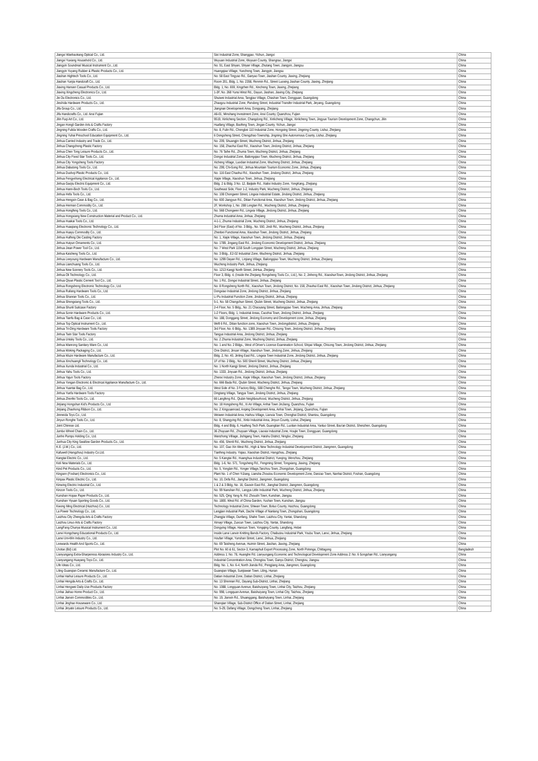| Jiangxi Wanhaokang Optical Co., Ltd. | Sixi Industrial Zone, Shanggao, Yichun, Jiangxi | China |
| Jiangxi Yuxiang Household Co., Ltd. | Wuyuan Industrial Zone, Wuyuan County, Shangrao, Jiangxi | China |
| Jiangyin Soundreal Musical Instrument Co., Ltd. | No. 91, East Shiyan, Shiyan Village, Zhutang Town, Jiangyin, Jiangsu | China |
| Jiangyin Yuyang Rubber & Plastic Products Co., Ltd. | Huangqiao Village, Yuecheng Town, Jiangyin, Jiangsu | China |
| Jiashan Hightech Tools Co., Ltd. | No. 58 East Tingyao Rd., Ganyao Town, Jiashan County, Jiaxing, Zhejiang | China |
| Jiashan Yunjia Handcraft Co., Ltd. | Room 201, Bldg. 1, No. 2358, Renmin Rd., Street Luoxing Jiashan County, Jiaxing, Zhejiang | China |
| Jiaxing Hansen Casual Products Co., Ltd. | Bldg. 1, No. 659, Xingzhen Rd., Xincheng Town, Jiaxing, Zhejiang | China |
| Jiaxing Xingcheng Electronics Co., Ltd. | 1-3F, No. 268 Yunsi West Rd., Dayun, Jiashan, Jiaxing City, Zhejiang | China |
| Jie Du Electronics Co., Ltd. | Shuiwei Industrial Area, Tangjiao Village, Chashan Town, Dongguan, Guangdong | China |
| Jieshida Hardware Products Co., Ltd. | Zhaogou Industrial Zone, Pandong Street, Industrial Transfer Industrial Park, Jieyang, Guangdong | China |
| Jifa Group Co., Ltd. | Jiangnan Development Area, Dongyang, Zhejiang | China |
| Jifa Handicrafts Co., Ltd. Anxi Fujian | A6-01, Minshang Investment Zone, Anxi County, Quanzhou, Fujian | China |
| Jilin Fuqi Art Co., Ltd. | 9519, Xinlicheng Section, Changdong Rd., Xinlicheng Village, Xinlicheng Town, Jingyue Tourism Development Zone, Changchun, Jilin | China |
| Jingan Hongli Garden Arts & Crafts Factory | Huafang Village, Baofeng Town, Jingan County, Yichun, Jiangxi | China |
| Jingning Fulida Wooden Crafts Co., Ltd. | No. 8, Fulin Rd., Chengbei 110 Industrial Zone, Hongxing Street, Jingning County, Lishui, Zhejiang | China |
| Jingning Yuhai Preschool Education Equipment Co., Ltd. | 6 Dongsheng Street, Chengzhao Township, Jingning She Autonomous County, Lishui, Zhejiang | China |
| Jinhua Carried Industry and Trade Co., Ltd. | No. 209, Shuangjin Street, Wucheng District, Jinhua, Zhejiang | China |
| Jinhua Changcheng Plastic Factory | No. 158, Zhaohui East Rd., Xiaoshun Town, Jindong District, Jinhua, Zhejiang | China |
| Jinhua Chen Tong Leisure Products Co., Ltd. | No. 76 Taihe Rd., Zhuma Town, Wucheng District, Jinhua, Zhejiang | China |
| Jinhua City Fixed Star Tools Co., Ltd. | Dongxi Industrial Zone, Bailongqiao Town, Wucheng District, Jinhua, Zhejiang | China |
| Jinhua City Yongsheng Tools Factory | Xicheng Village, Luodian Industrial Zone, Wucheng District, Jinhua, Zhejiang | China |
| Jinhua Dabutong Tools Co., Ltd. | No. 299, Chi-Song Rd., Jinhua Mountain Tourism Economic Zone, Jinhua, Zhejiang | China |
| Jinhua Duolvqi Plastic Products Co., Ltd. | No. 116 East Chaohui Rd., Xiaoshun Town, Jindong District, Jinhua, Zhejiang | China |
| Jinhua Fengyehong Electrical Appliance Co., Ltd. | Xiajie Village, Xiaoshun Town, Jinhua, Zhejiang | China |
| Jinhua Gaojiu Electric Equipment Co., Ltd. | Bldg. 2 & Bldg. 3 No. 12, Baijiale Rd., Xialixi Industry Zone, YongKang, Zhejiang | China |
| Jinhua Hann-Boch Tools Co., Ltd. | Southeast Side, Floor 1-2, Industry Park, Wucheng District, Jinhua, Zhejiang | China |
| Jinhua Hefa Tools Co., Ltd. | No. 108 Chongwen Street, Lingxia Industrial Estate, Jindong District, Jinhua, Zhejiang | China |
| Jinhua Hengxin Case & Bag Co., Ltd. | No. 600 Jiangyue Rd., Ditian Functional Area, Xiaoshun Town, Jindong District, Jinhua, Zhejiang | China |
| Jinhua Herman Commodity Co., Ltd. | 2F, Workshop 1, No. 288 Longtan Rd., Wucheng District, Jinhua, Zhejiang | China |
| Jinhua Hongfeng Tools Co., Ltd. | No. 568 Chongwen Rd., Lingxia Village, Jindong District, Jinhua, Zhejiang | China |
| Jinhua Hongxiang New Construction Material and Product Co., Ltd. | Zhuma Industrial Area, Jinhua, Zhejiang | China |
| Jinhua Huakai Tools Co., Ltd. | 4-1-1, Zhuma Industrial Zone, Wucheng District, Jinhua, Zhejiang | China |
| Jinhua Huaqiang Electronic Technology Co., Ltd. | 3rd Floor (East) of No. 3 Bldg., No. 550, Jindi Rd., Wucheng District, Jinhua, Zhejiang | China |
| Jinhua Huayu Commodity Co., Ltd. | Zhenbei Functional Area, Xiaoshun Town, Jindong District, Jinhua, Zhejiang | China |
| Jinhua Huifeng Die Casting Factory | No. 1, Xiajie Village, Xiaoshun Town, Jindong District, Jinhua, Zhejiang | China |
| Jinhua Huiyun Ornaments Co., Ltd. | No. 1789, Jingang East Rd., Jindong Economic Development District, Jinhua, Zhejiang | China |
| Jinhua Jiean Power Tool Co., Ltd. | No. 7 West Park 1158 South Longqian Street, Wucheng District, Jinhua, Zhejiang | China |
| Jinhua Kaisheng Tools Co., Ltd. | No. 3 Bldg., E2-02 Industrial Zone, Wucheng District, Jinhua, Zhejiang | China |
| Jinhua Leeyoung Hardware Manufacture Co., Ltd. | No. 1299 Dayan Rd., Linjiang Village, Bailongqiao Town, Wucheng District, Jinhua, Zhejiang | China |
| Jinhua Lianchuang Tools Co., Ltd. | Wucheng Industry Park, Jinhua, Zhejiang | China |
| Jinhua New Scenery Tools Co., Ltd. | No. 1213 Kangji North Street, JinHua, Zhejiang | China |
| Jinhua Oli Technology Co., Ltd. | Floor 3, Bldg. 4, (Inside the Zhejiang Rongsheng Tools Co., Ltd.), No. 2, Jinheng Rd., XiaoshunTown, Jindong District, Jinhua, Zhejiang | China |
| Jinhua Qiyue Plastic Cement Tool Co., Ltd. | No. 1 Rd., Dongxi Industrial Street, Jinhua, Zhejiang | China |
| Jinhua Rongsheng Electronic Technology Co., Ltd. | No. 8 Rongsheng North Rd., Xiaoshun Town, Jindong District, No. 158, Zhaohui East Rd., Xiaoshun Town, Jindong District, Jinhua, Zhejiang | China |
| Jinhua Ruilang Hardware Tools Co., Ltd. | Dongxiao Industrial Zone, Jindong District, Jinhua, Zhejiang | China |
| Jinhua Shanran Tools Co., Ltd. | Li Pu Industrial Function Zone, Jindong District, Jinhua, Zhejiang | China |
| Jinhua Shengxiang Tools Co., Ltd. | 5-1, No. 58 Changchun Street, Qiubin Street, Wucheng District, Jinhua, Zhejiang | China |
| Jinhua Shunli Suitcase Factory | 2-4 Floor, No. 5 Bldg., No. 21 Chaoyang Street, Bailongqiao Town, Wucheng Area, Jinhua, Zhejiang | China |
| Jinhua Sonin Hardware Products Co., Ltd. | 1-2 Floors, Bldg. 1, Industrial Areas, Caozhai Town, Jindong District, Jinhua, Zhejiang | China |
| Jinhua Tianfu Bag & Case Co., Ltd. | No. 188, Donggang Street, Jindong Economy and Development zone, Jinhua, Zhejiang | China |
| Jinhua Top Optical Instrument Co., Ltd. | Weft 6 Rd., Ditian function zone, Xiaoshun Town, Jindongdistrict, Jinhua, Zhejiang | China |
| Jinhua Tri-Ding Hardware Tools Factory | 3rd Floor, No. 6 Bldg., No. 1389 Jinyuan Rd., Chisong Town, Jindong District, Jinhua, Zhejiang | China |
| Jinhua Twin Star Tools Factory | Tangya Industrial Area, Jindong District, Jinhua, Zhejiang | China |
| Jinhua Unisky Tools Co., Ltd. | No. 2 Zhuma Industrial Zone, Wucheng District, Jinhua, Zhejiang | China |
| Jinhua Wanrong Sanitary Ware Co., Ltd. | No. 1 and No. 2 Bldgs., West of Driver's License Examination School, Shipai Village, Chisong Town, Jindong District, Jinhua, Zhejiang | China |
| Jinhua Woking Packaging Co., Ltd. | One District, Jinsan Village, Xiaoshun Town, Jindong Zone, Jinhua, Zhejiang | China |
| Jinhua Wuze Hardware Manufacture Co., Ltd. | Bldg. 2, No. 40, Jinling East Rd., Lingxia Town Industrial Zone, Jindong District, Jinhua, Zhejiang | China |
| Jinhua Xinchuangli Technology Co., Ltd. | 1F of No. 2 Bldg., No. 500 Shenli Street, Wucheng District, Jinhua, Zhejiang | China |
| Jinhua Xunda Industrial Co., Ltd. | No. 1 North Kangji Street, Jindong District, Jinhua, Zhejiang | China |
| Jinhua Yahu Tools Co., Ltd. | No. 1333, Jinyuan Rd., Jindong District, Jinhua, Zhejiang | China |
| Jinhua Yajun Tools Factory | Zhenxi Industry Zone, Xiajie Village, Xiaoshun Town, Jindong District, Jinhua, Zhejiang | China |
| Jinhua Yongan Electronic & Electrical Appliance Manufacture Co., Ltd. | No. 666 Bada Rd., Qiubin Street, Wucheng District, Jinhua, Zhejiang | China |
| Jinhua Yuantai Bag Co., Ltd. | West Side of No. 3 Factory Bldg., 588 Chenghe Rd., Tangxi Town, Wucheng District, Jinhua, Zhejiang | China |
| Jinhua Yuefa Hardware Tools Factory | Dingtang Village, Tangya Town, Jindong District, Jinhua, Zhejiang | China |
| Jinhua Zhenfei Tools Co., Ltd. | 66 Langfeng Rd., Qiubin Neighbourhood, Wucheng District, Jinhua, Zhejiang | China |
| Jinjiang Hongshun Kid's Products Co., Ltd. | No. 18 Hongsheng Rd., Xi An Village, Anhai Town JinJiang, Quanzhou, Fujian | China |
| Jinjiang Zhaohong Ribbon Co., Ltd. | No. 2 Xingyuanroad, Anping Development Area, Anhai Town, Jinjiang, Quanzhou, Fujian | China |
| Jinmeida Toys Co., Ltd. | Weiwen Industrial Area, Haihou Village, Lianxia Town, Chenghai District, Shantou, Guangdong | China |
| Jinyun Ronghe Tools Co., Ltd. | No. 8, Shangying Rd., Xinbi Industrial Area, Jinyun County, Lishui, Zhejiang | China |
| Joint Chinese Ltd. | Bldg. 4 and Bldg. 6, Huafeng Tech Park, Guangtian Rd., Luotian Industrial Area, Yanluo Street, Bao'an District, Shenzhen, Guangdong | China |
| Jumbo Wheel Chain Co., Ltd. | 36 Zhuyuan Rd., Zhuyuan Village, Liaoxia Industrial Zone, Houjie Town, Dongguan, Guangdong | China |
| Junhe Pumps Holding Co., Ltd. | Wanzhong Villiage, Jishigang Town, Haishu District, Ningbo, Zhejiang | China |
| Junhua City King Swallow Garden Products Co., Ltd. | No. 456, Shenli Rd., Wucheng District, Jinhua, Zhejiang | China |
| K.E. (J.M.) Co., Ltd. | No. 107, Gao Xin West Rd., High & New Technology Industrial Development District, Jiangmen, Guangdong | China |
| Kafuwell (Hangzhou) Industry Co.Ltd. | Tianfeng Industry, Yiqiao, Xiaoshan District, Hangzhou, Zhejiang | China |
| Kangtai Electric Co., Ltd. | No. 5 Kangtai Rd., Huanghua Industrial District, Yueqing, Wenzhou, Zhejiang | China |
| Keli New Materials Co., Ltd. | Bldg. 1-6, No. 571, Tongsheng Rd., Fengming Street, Tongxiang, Jiaxing, Zhejiang | China |
| Kind Pet Products Co., Ltd. | No. 5, Yongbin Rd., Yonger Village,Tanzhou Town, Zhongshan, Guangdong | China |
| Kingsen (Foshan) Electronics Co., Ltd. | Plant No. 1 of Chen YiJiang, Liansha Zhoutou Economic Development Zone, Danzao Town, Nanhai District, Foshan, Guangdong | China |
| Kinpax Plastic Electric Co., Ltd. | No. 10, Defa Rd., Jianghai District, Jiangmen, Guangdong | China |
| Kinwing Electric Industrial Co., Ltd. | 1 & 2 & 3 Bldg, No. 16, Gaoxin East Rd., Jianghai District, Jiangmen, Guangdong | China |
| Kinzon Tools Co., Ltd. | No. 99 Nanshan Rd., Langya Little Industrial Park, Wucheng District, Jinhua, Zhejiang | China |
| Kunshan Hopax Paper Products Co., Ltd. | No. 525, Qing Yang N. Rd. Zhoushi Town, Kunshan, Jiangsu | China |
| Kunshan Yiyuan Sporting Goods Co., Ltd. | No. 1800, West Rd. of China Garden, Yushan Town, Kunshan, Jiangsu | China |
| Kwong Ming Electrical (Huizhou) Co., Ltd. | Technology Industrial Zone, Shiwan Town, Boluo County, Huizhou, Guangdong | China |
| La Power Technology Co., Ltd. | Langjian Industrial Park, Dache Village of Nanlang Town, Zhongshan, Guangdong | China |
| Laizhou City Zhengda Arts & Crafts Factory | Zhangjia Village, Dunfang, Shahe Town, Laizhou City, Yantai, Shandong | China |
| Laizhou Linuo Arts & Crafts Factory | Ximayi Village, Zuocun Town, Laizhou City, Yantai, Shandong | China |
| LangFang Chunya Musical Instrument Co., Ltd. | Dongying Village, Hancun Town, Yongqing County, Langfang, Hebei | China |
| Lanxi Hongchang Educational Products Co., Ltd. | Inside Lanxi Lanxin Knitting Bands Factory, Chaibutou Industrial Park, Youbu Town, Lanxi, Jinhua, Zhejiang | China |
| Lanxi Uni-Win Industry Co., Ltd. | Houfan Village, Yunshan Street, Lanxi, Jinhua, Zhejiang | China |
| Leewards Health And Sports Co., Ltd. | No. 69 Taisheng Avenue, Huimin Street, Jiashan, Jiaxing, Zhejiang | China |
| Lhotse (Bd) Ltd. | Plot No. 60 & 61, Sector-3, Karnaphuli Export Processing Zone, North Potenga, Chittagong | Bangladesh |
| Lianyungang Extra-Sharpeness Abrasives Industry Co., Ltd. | Address 1: No. 78, Huanghe Rd. Lianyungang Economic and Technological Development Zone Address 2: No. 6 Songshan Rd., Lianyungang | China |
| Lianyungang Huayang Toys Co., Ltd. | Industrial Concentration Area, Chengtou Town, Ganyu District, Chengtou, Jiangsu | China |
| Life Ideas Co., Ltd. | Bldg. No. 1, No. 6-4, North Jianda Rd., Pengjiang Area, Jiangmen, Guangdong | China |
| Liling Guanqian Ceramic Manufacture Co., Ltd. | Guanqian Village, Sunjiawan Town, Liling, Hunan | China |
| Linhai Haihui Leisure Products Co., Ltd. | Datian Industrial Zone, Datian District, Linhai, Zhejiang | China |
| Linhai Hengda Arts & Crafts Co., Ltd. | No. 13 Shennan Rd., Dayang Sub-District, Linhai, Zhejiang | China |
| Linhai Hengwei Daily-Use Products Factory | No. 1088, Longquan Avenue, Baishuiyang Town, Linhai City, Taizhou, Zhejiang | China |
| Linhai Jiahao Home Product Co., Ltd. | No. 998, Longquan Avenue, Baishuiyang Town, Linhai City, Taizhou, Zhejiang | China |
| Linhai Jianxin Commodities Co., Ltd. | No. 19, Jianxin Rd., Shuanggang, Baishuiyang Town, Linhai, Zhejiang | China |
| Linhai Jinghao Houseware Co., Ltd. | Shanqian Village, Sub-District Office of Datian Street, Linhai, Zhejiang | China |
| Linhai Jinyate Leisure Products Co., Ltd. | No. 5-29, Dafang Village, Dongcheng Town, Linhai, Zhejiang | China |